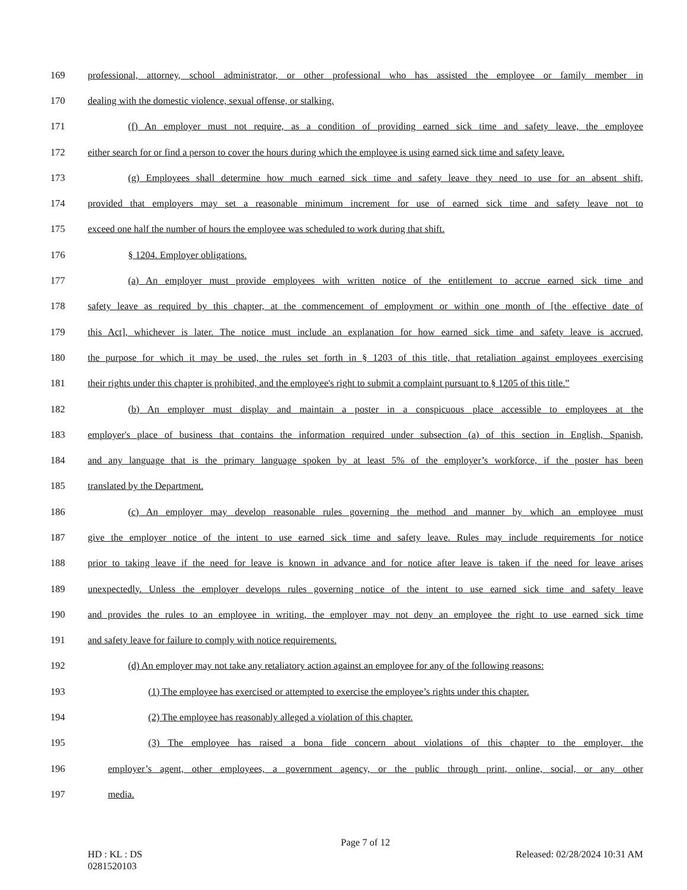169 professional, attorney, school administrator, or other professional who has assisted the employee or family member in
170 dealing with the domestic violence, sexual offense, or stalking.
171 (f) An employer must not require, as a condition of providing earned sick time and safety leave, the employee
172 either search for or find a person to cover the hours during which the employee is using earned sick time and safety leave.
173 (g) Employees shall determine how much earned sick time and safety leave they need to use for an absent shift,
174 provided that employers may set a reasonable minimum increment for use of earned sick time and safety leave not to
175 exceed one half the number of hours the employee was scheduled to work during that shift.
176 § 1204. Employer obligations.
177 (a) An employer must provide employees with written notice of the entitlement to accrue earned sick time and
178 safety leave as required by this chapter, at the commencement of employment or within one month of [the effective date of
179 this Act], whichever is later. The notice must include an explanation for how earned sick time and safety leave is accrued,
180 the purpose for which it may be used, the rules set forth in § 1203 of this title, that retaliation against employees exercising
181 their rights under this chapter is prohibited, and the employee's right to submit a complaint pursuant to § 1205 of this title.”
182 (b) An employer must display and maintain a poster in a conspicuous place accessible to employees at the
183 employer's place of business that contains the information required under subsection (a) of this section in English, Spanish,
184 and any language that is the primary language spoken by at least 5% of the employer’s workforce, if the poster has been
185 translated by the Department.
186 (c) An employer may develop reasonable rules governing the method and manner by which an employee must
187 give the employer notice of the intent to use earned sick time and safety leave. Rules may include requirements for notice
188 prior to taking leave if the need for leave is known in advance and for notice after leave is taken if the need for leave arises
189 unexpectedly. Unless the employer develops rules governing notice of the intent to use earned sick time and safety leave
190 and provides the rules to an employee in writing, the employer may not deny an employee the right to use earned sick time
191 and safety leave for failure to comply with notice requirements.
192 (d) An employer may not take any retaliatory action against an employee for any of the following reasons:
193 (1) The employee has exercised or attempted to exercise the employee’s rights under this chapter.
194 (2) The employee has reasonably alleged a violation of this chapter.
195 (3) The employee has raised a bona fide concern about violations of this chapter to the employer, the
196 employer’s agent, other employees, a government agency, or the public through print, online, social, or any other
197 media.
Page 7 of 12
HD : KL : DS Released: 02/28/2024 10:31 AM
0281520103